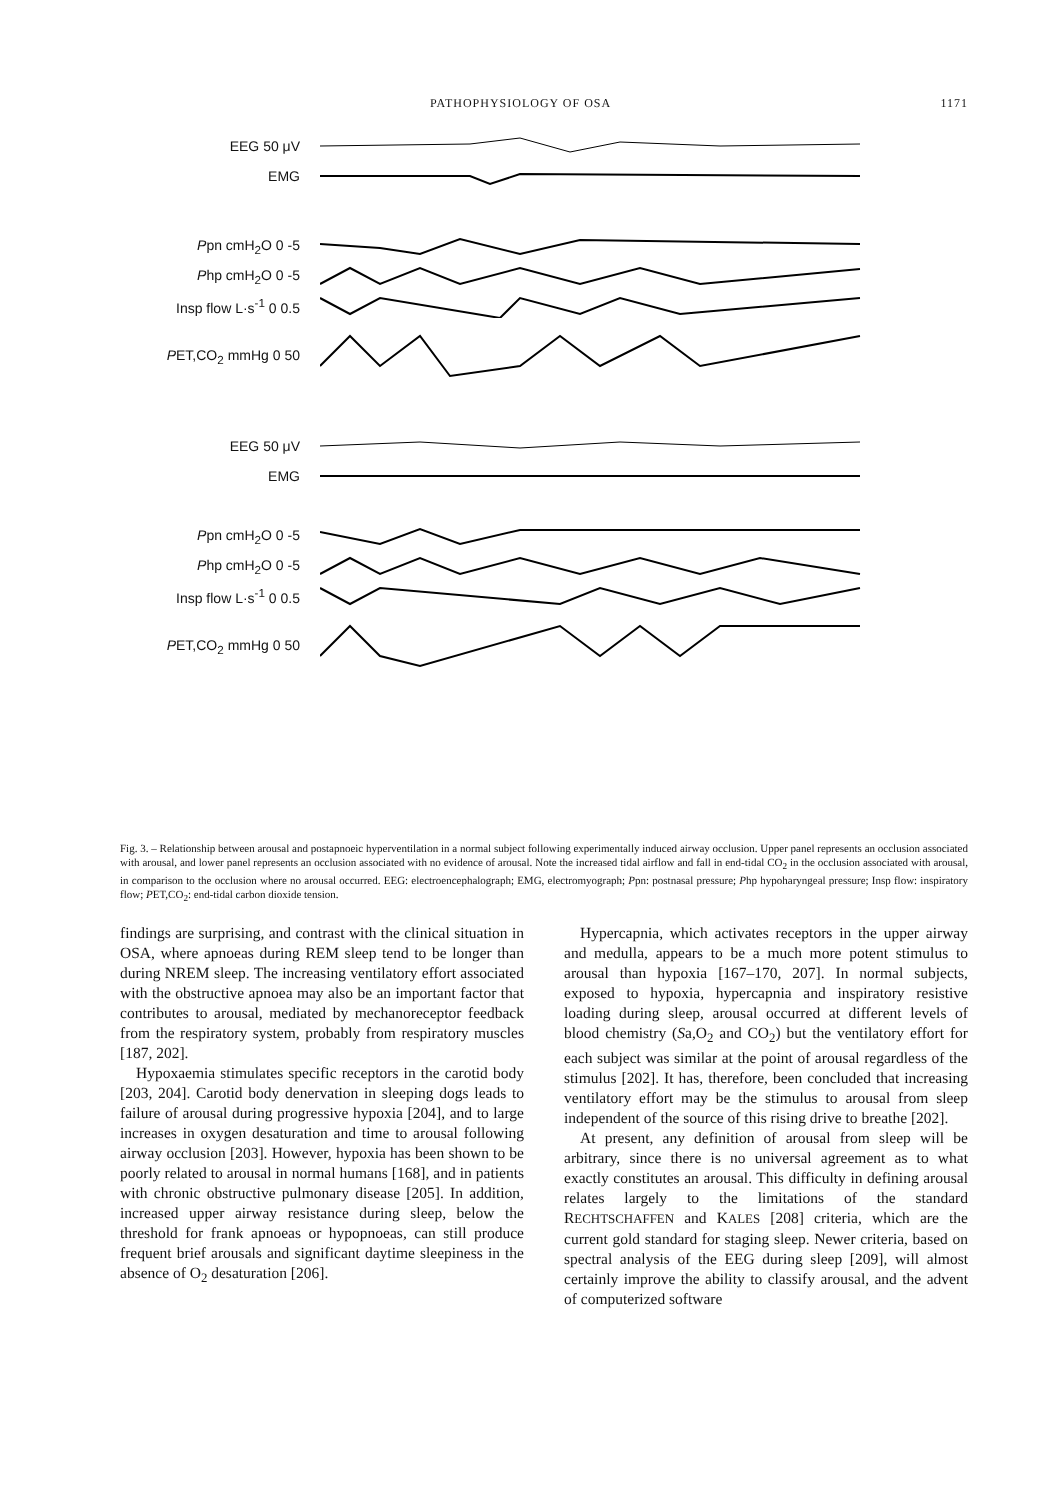PATHOPHYSIOLOGY OF OSA 1171
EEG 50 μV
EMG
Ppn cmH<sub>2</sub>O 0 -5
Php cmH<sub>2</sub>O 0 -5
Insp flow L·s<sup>-1</sup> 0 0.5
PET,CO<sub>2</sub> mmHg 0 50
EEG 50 μV
EMG
Ppn cmH<sub>2</sub>O 0 -5
Php cmH<sub>2</sub>O 0 -5
Insp flow L·s<sup>-1</sup> 0 0.5
PET,CO<sub>2</sub> mmHg 0 50
Fig. 3. – Relationship between arousal and postapnoeic hyperventilation in a normal subject following experimentally induced airway occlusion. Upper panel represents an occlusion associated with arousal, and lower panel represents an occlusion associated with no evidence of arousal. Note the increased tidal airflow and fall in end-tidal CO<sub>2</sub> in the occlusion associated with arousal, in comparison to the occlusion where no arousal occurred. EEG: electroencephalograph; EMG, electromyograph; Ppn: postnasal pressure; Php hypoharyngeal pressure; Insp flow: inspiratory flow; PET,CO<sub>2</sub>: end-tidal carbon dioxide tension.
findings are surprising, and contrast with the clinical situation in OSA, where apnoeas during REM sleep tend to be longer than during NREM sleep. The increasing ventilatory effort associated with the obstructive apnoea may also be an important factor that contributes to arousal, mediated by mechanoreceptor feedback from the respiratory system, probably from respiratory muscles [187, 202].
Hypoxaemia stimulates specific receptors in the carotid body [203, 204]. Carotid body denervation in sleeping dogs leads to failure of arousal during progressive hypoxia [204], and to large increases in oxygen desaturation and time to arousal following airway occlusion [203]. However, hypoxia has been shown to be poorly related to arousal in normal humans [168], and in patients with chronic obstructive pulmonary disease [205]. In addition, increased upper airway resistance during sleep, below the threshold for frank apnoeas or hypopnoeas, can still produce frequent brief arousals and significant daytime sleepiness in the absence of O<sub>2</sub> desaturation [206].
Hypercapnia, which activates receptors in the upper airway and medulla, appears to be a much more potent stimulus to arousal than hypoxia [167–170, 207]. In normal subjects, exposed to hypoxia, hypercapnia and inspiratory resistive loading during sleep, arousal occurred at different levels of blood chemistry (Sa,O<sub>2</sub> and CO<sub>2</sub>) but the ventilatory effort for each subject was similar at the point of arousal regardless of the stimulus [202]. It has, therefore, been concluded that increasing ventilatory effort may be the stimulus to arousal from sleep independent of the source of this rising drive to breathe [202].
At present, any definition of arousal from sleep will be arbitrary, since there is no universal agreement as to what exactly constitutes an arousal. This difficulty in defining arousal relates largely to the limitations of the standard RECHTSCHAFFEN and KALES [208] criteria, which are the current gold standard for staging sleep. Newer criteria, based on spectral analysis of the EEG during sleep [209], will almost certainly improve the ability to classify arousal, and the advent of computerized software